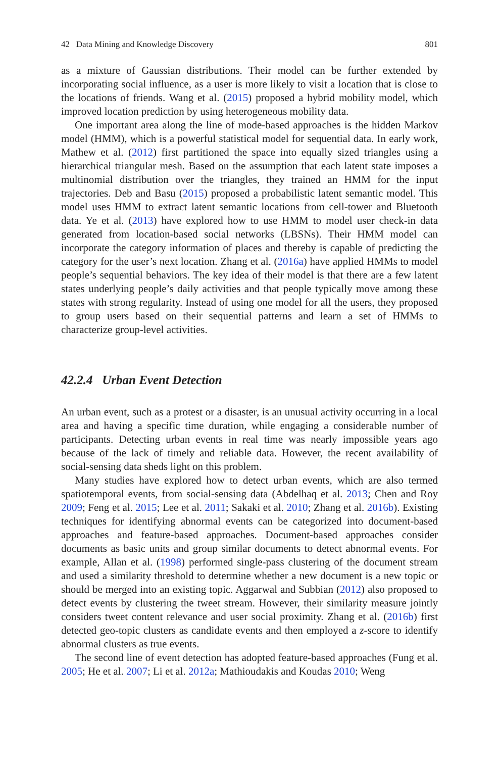42 Data Mining and Knowledge Discovery 801
as a mixture of Gaussian distributions. Their model can be further extended by incorporating social influence, as a user is more likely to visit a location that is close to the locations of friends. Wang et al. (2015) proposed a hybrid mobility model, which improved location prediction by using heterogeneous mobility data.
One important area along the line of mode-based approaches is the hidden Markov model (HMM), which is a powerful statistical model for sequential data. In early work, Mathew et al. (2012) first partitioned the space into equally sized triangles using a hierarchical triangular mesh. Based on the assumption that each latent state imposes a multinomial distribution over the triangles, they trained an HMM for the input trajectories. Deb and Basu (2015) proposed a probabilistic latent semantic model. This model uses HMM to extract latent semantic locations from cell-tower and Bluetooth data. Ye et al. (2013) have explored how to use HMM to model user check-in data generated from location-based social networks (LBSNs). Their HMM model can incorporate the category information of places and thereby is capable of predicting the category for the user’s next location. Zhang et al. (2016a) have applied HMMs to model people’s sequential behaviors. The key idea of their model is that there are a few latent states underlying people’s daily activities and that people typically move among these states with strong regularity. Instead of using one model for all the users, they proposed to group users based on their sequential patterns and learn a set of HMMs to characterize group-level activities.
42.2.4 Urban Event Detection
An urban event, such as a protest or a disaster, is an unusual activity occurring in a local area and having a specific time duration, while engaging a considerable number of participants. Detecting urban events in real time was nearly impossible years ago because of the lack of timely and reliable data. However, the recent availability of social-sensing data sheds light on this problem.
Many studies have explored how to detect urban events, which are also termed spatiotemporal events, from social-sensing data (Abdelhaq et al. 2013; Chen and Roy 2009; Feng et al. 2015; Lee et al. 2011; Sakaki et al. 2010; Zhang et al. 2016b). Existing techniques for identifying abnormal events can be categorized into document-based approaches and feature-based approaches. Document-based approaches consider documents as basic units and group similar documents to detect abnormal events. For example, Allan et al. (1998) performed single-pass clustering of the document stream and used a similarity threshold to determine whether a new document is a new topic or should be merged into an existing topic. Aggarwal and Subbian (2012) also proposed to detect events by clustering the tweet stream. However, their similarity measure jointly considers tweet content relevance and user social proximity. Zhang et al. (2016b) first detected geo-topic clusters as candidate events and then employed a z-score to identify abnormal clusters as true events.
The second line of event detection has adopted feature-based approaches (Fung et al. 2005; He et al. 2007; Li et al. 2012a; Mathioudakis and Koudas 2010; Weng